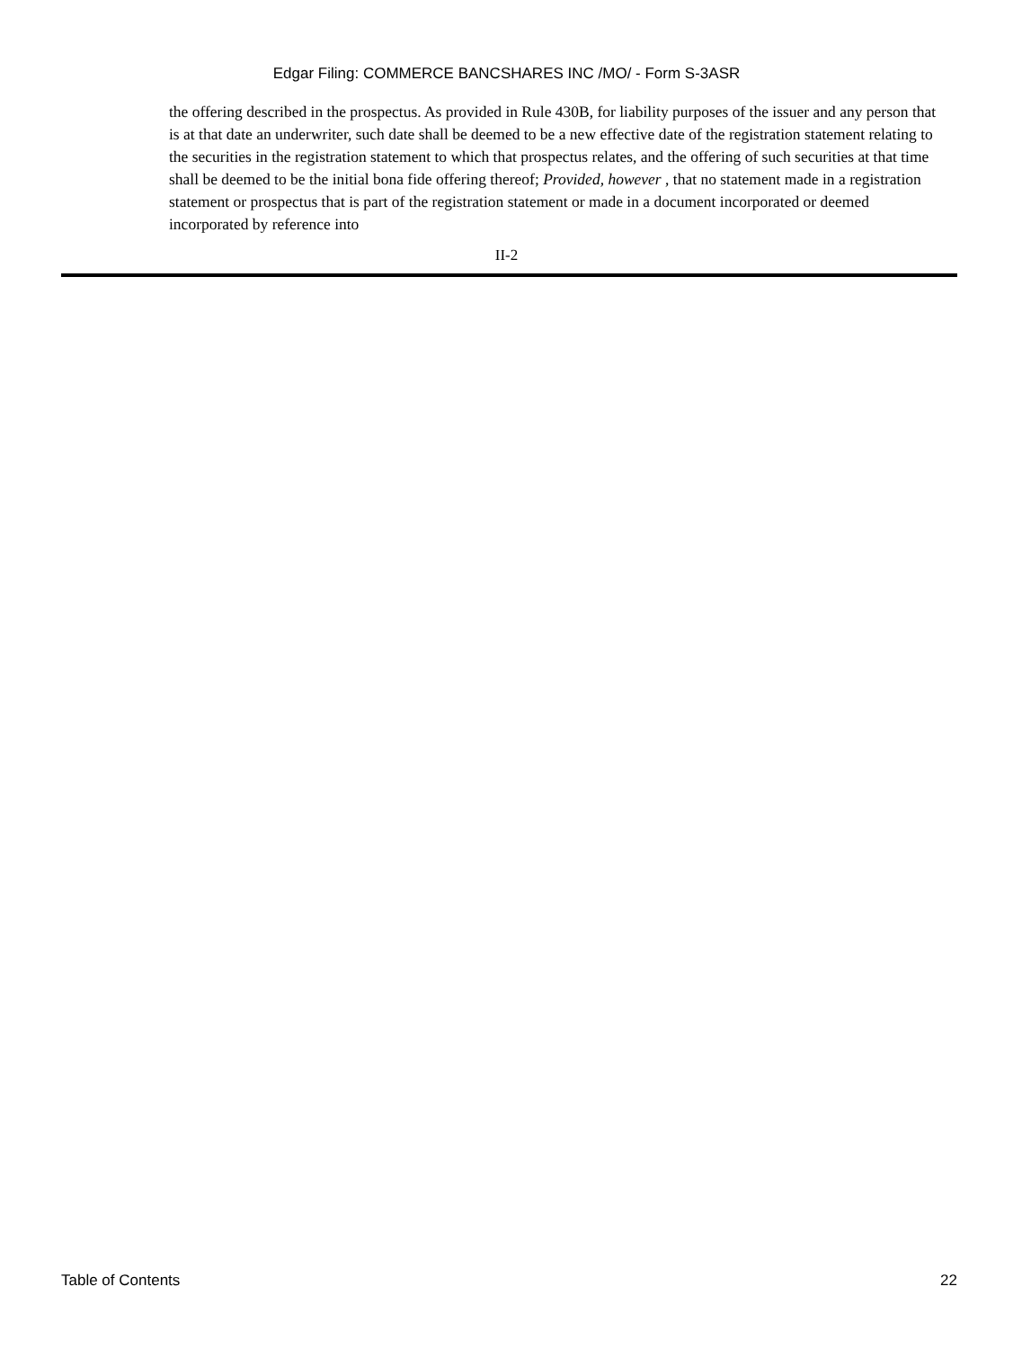Edgar Filing: COMMERCE BANCSHARES INC /MO/ - Form S-3ASR
the offering described in the prospectus. As provided in Rule 430B, for liability purposes of the issuer and any person that is at that date an underwriter, such date shall be deemed to be a new effective date of the registration statement relating to the securities in the registration statement to which that prospectus relates, and the offering of such securities at that time shall be deemed to be the initial bona fide offering thereof; Provided, however , that no statement made in a registration statement or prospectus that is part of the registration statement or made in a document incorporated or deemed incorporated by reference into
II-2
Table of Contents 22